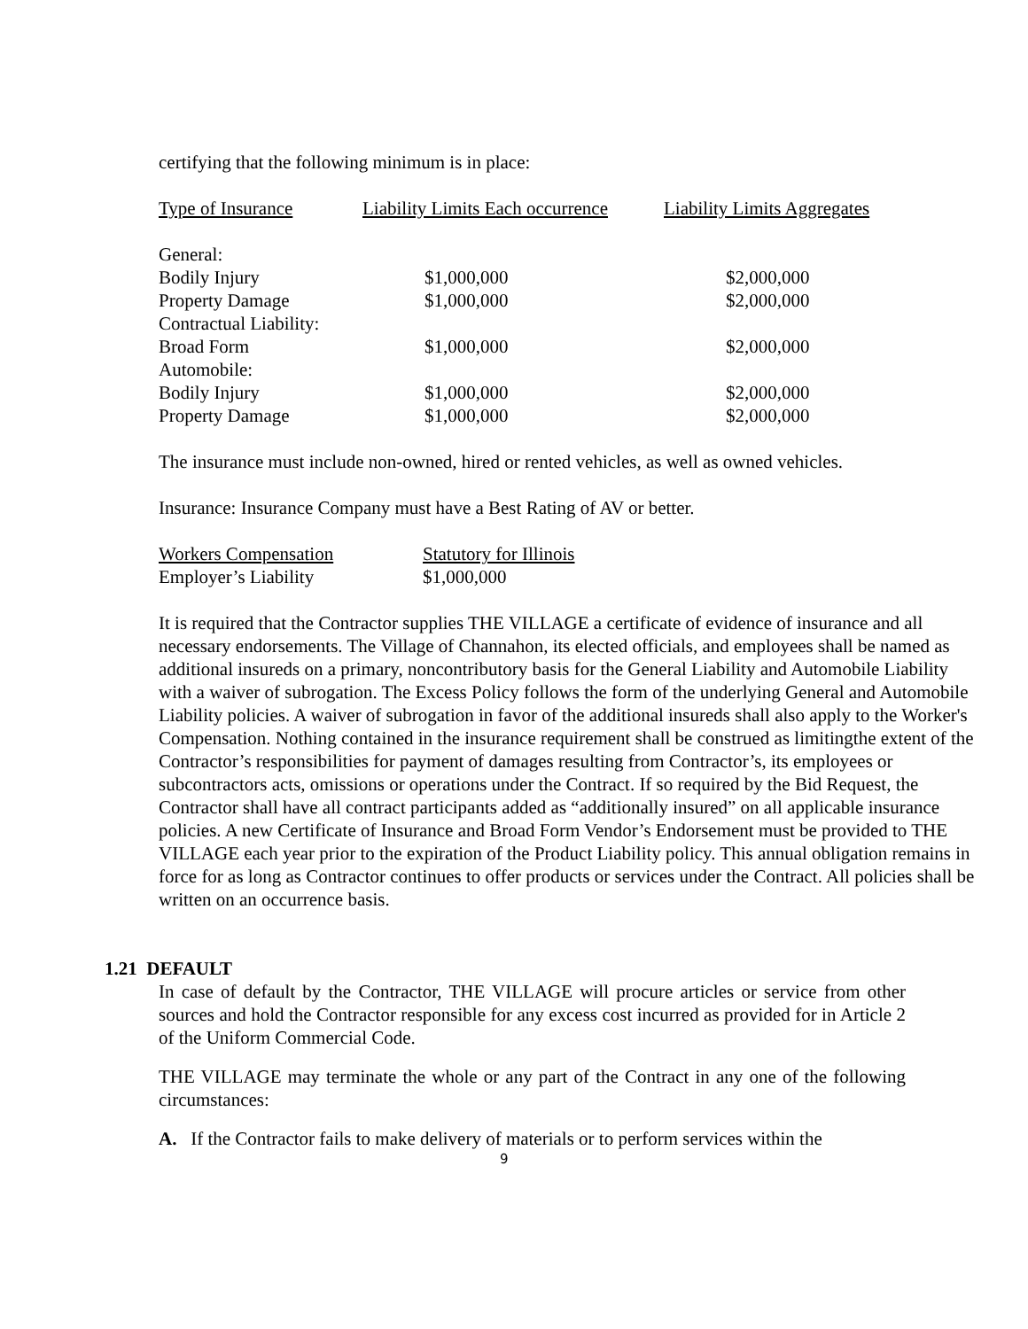certifying that the following minimum is in place:
| Type of Insurance | Liability Limits Each occurrence | Liability Limits Aggregates |
| --- | --- | --- |
| General: | | |
| Bodily Injury | $1,000,000 | $2,000,000 |
| Property Damage | $1,000,000 | $2,000,000 |
| Contractual Liability: | | |
| Broad Form | $1,000,000 | $2,000,000 |
| Automobile: | | |
| Bodily Injury | $1,000,000 | $2,000,000 |
| Property Damage | $1,000,000 | $2,000,000 |
The insurance must include non-owned, hired or rented vehicles, as well as owned vehicles.
Insurance: Insurance Company must have a Best Rating of AV or better.
| Workers Compensation | Statutory for Illinois |
| Employer’s Liability | $1,000,000 |
It is required that the Contractor supplies THE VILLAGE a certificate of evidence of insurance and all necessary endorsements. The Village of Channahon, its elected officials, and employees shall be named as additional insureds on a primary, noncontributory basis for the General Liability and Automobile Liability with a waiver of subrogation. The Excess Policy follows the form of the underlying General and Automobile Liability policies. A waiver of subrogation in favor of the additional insureds shall also apply to the Worker's Compensation. Nothing contained in the insurance requirement shall be construed as limitingthe extent of the Contractor’s responsibilities for payment of damages resulting from Contractor’s, its employees or subcontractors acts, omissions or operations under the Contract. If so required by the Bid Request, the Contractor shall have all contract participants added as “additionally insured” on all applicable insurance policies. A new Certificate of Insurance and Broad Form Vendor’s Endorsement must be provided to THE VILLAGE each year prior to the expiration of the Product Liability policy. This annual obligation remains in force for as long as Contractor continues to offer products or services under the Contract. All policies shall be written on an occurrence basis.
1.21 DEFAULT
In case of default by the Contractor, THE VILLAGE will procure articles or service from other sources and hold the Contractor responsible for any excess cost incurred as provided for in Article 2 of the Uniform Commercial Code.
THE VILLAGE may terminate the whole or any part of the Contract in any one of the following circumstances:
A. If the Contractor fails to make delivery of materials or to perform services within the
9